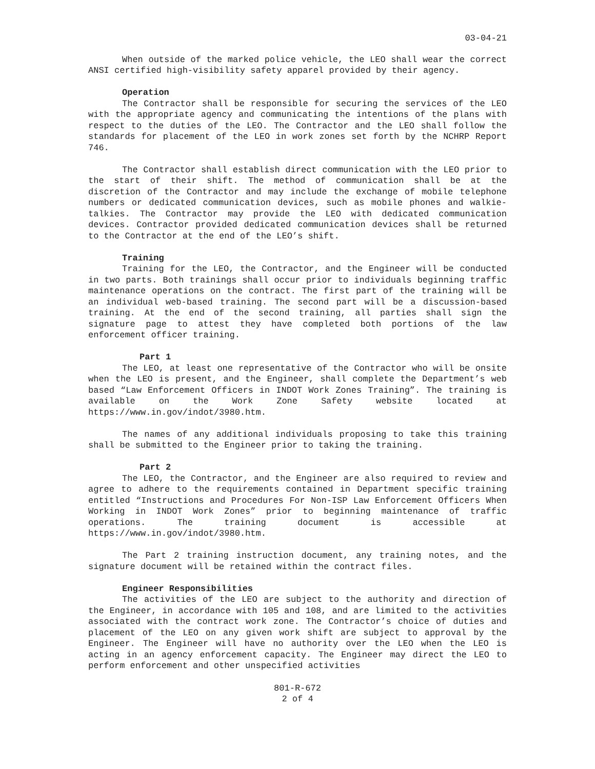03-04-21
When outside of the marked police vehicle, the LEO shall wear the correct ANSI certified high-visibility safety apparel provided by their agency.
Operation
The Contractor shall be responsible for securing the services of the LEO with the appropriate agency and communicating the intentions of the plans with respect to the duties of the LEO. The Contractor and the LEO shall follow the standards for placement of the LEO in work zones set forth by the NCHRP Report 746.
The Contractor shall establish direct communication with the LEO prior to the start of their shift. The method of communication shall be at the discretion of the Contractor and may include the exchange of mobile telephone numbers or dedicated communication devices, such as mobile phones and walkie-talkies. The Contractor may provide the LEO with dedicated communication devices. Contractor provided dedicated communication devices shall be returned to the Contractor at the end of the LEO’s shift.
Training
Training for the LEO, the Contractor, and the Engineer will be conducted in two parts. Both trainings shall occur prior to individuals beginning traffic maintenance operations on the contract. The first part of the training will be an individual web-based training. The second part will be a discussion-based training. At the end of the second training, all parties shall sign the signature page to attest they have completed both portions of the law enforcement officer training.
Part 1
The LEO, at least one representative of the Contractor who will be onsite when the LEO is present, and the Engineer, shall complete the Department’s web based “Law Enforcement Officers in INDOT Work Zones Training”. The training is available on the Work Zone Safety website located at https://www.in.gov/indot/3980.htm.
The names of any additional individuals proposing to take this training shall be submitted to the Engineer prior to taking the training.
Part 2
The LEO, the Contractor, and the Engineer are also required to review and agree to adhere to the requirements contained in Department specific training entitled “Instructions and Procedures For Non-ISP Law Enforcement Officers When Working in INDOT Work Zones” prior to beginning maintenance of traffic operations. The training document is accessible at https://www.in.gov/indot/3980.htm.
The Part 2 training instruction document, any training notes, and the signature document will be retained within the contract files.
Engineer Responsibilities
The activities of the LEO are subject to the authority and direction of the Engineer, in accordance with 105 and 108, and are limited to the activities associated with the contract work zone. The Contractor’s choice of duties and placement of the LEO on any given work shift are subject to approval by the Engineer. The Engineer will have no authority over the LEO when the LEO is acting in an agency enforcement capacity. The Engineer may direct the LEO to perform enforcement and other unspecified activities
801-R-672
2 of 4